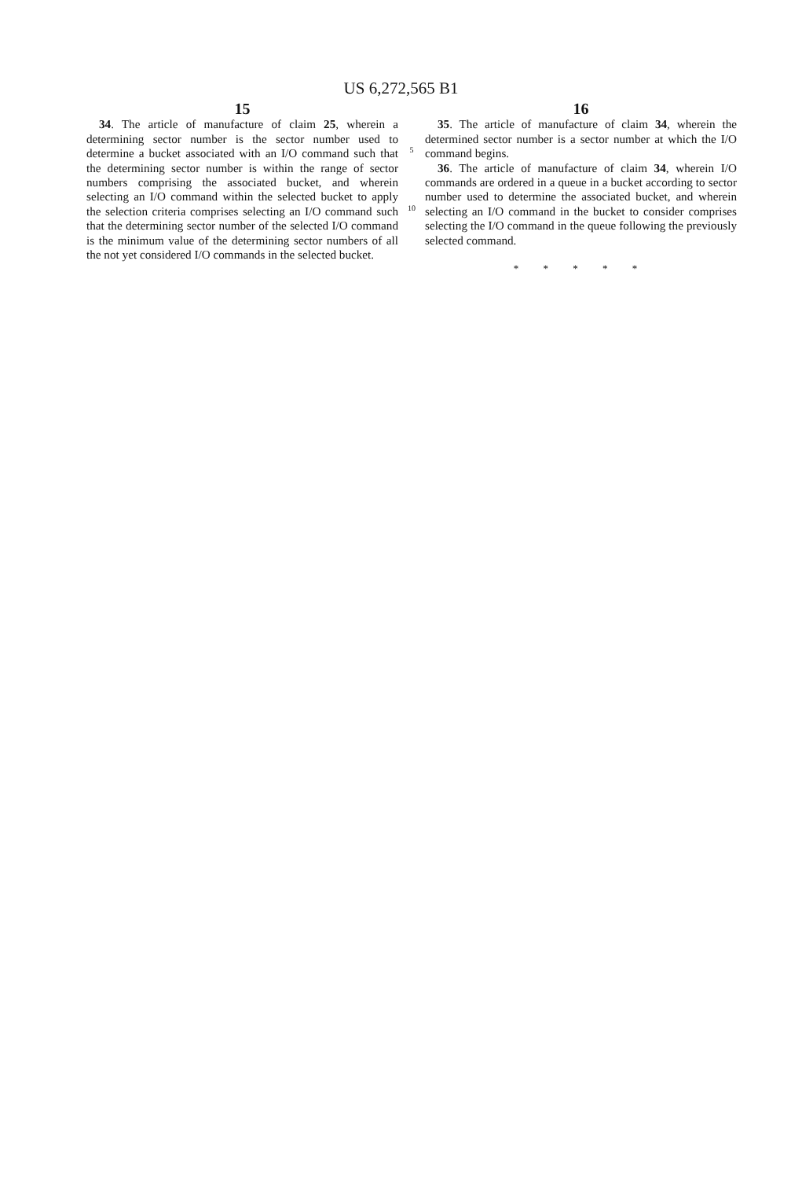US 6,272,565 B1
15
34. The article of manufacture of claim 25, wherein a determining sector number is the sector number used to determine a bucket associated with an I/O command such that the determining sector number is within the range of sector numbers comprising the associated bucket, and wherein selecting an I/O command within the selected bucket to apply the selection criteria comprises selecting an I/O command such that the determining sector number of the selected I/O command is the minimum value of the determining sector numbers of all the not yet considered I/O commands in the selected bucket.
5
10
16
35. The article of manufacture of claim 34, wherein the determined sector number is a sector number at which the I/O command begins.
36. The article of manufacture of claim 34, wherein I/O commands are ordered in a queue in a bucket according to sector number used to determine the associated bucket, and wherein selecting an I/O command in the bucket to consider comprises selecting the I/O command in the queue following the previously selected command.
* * * * *